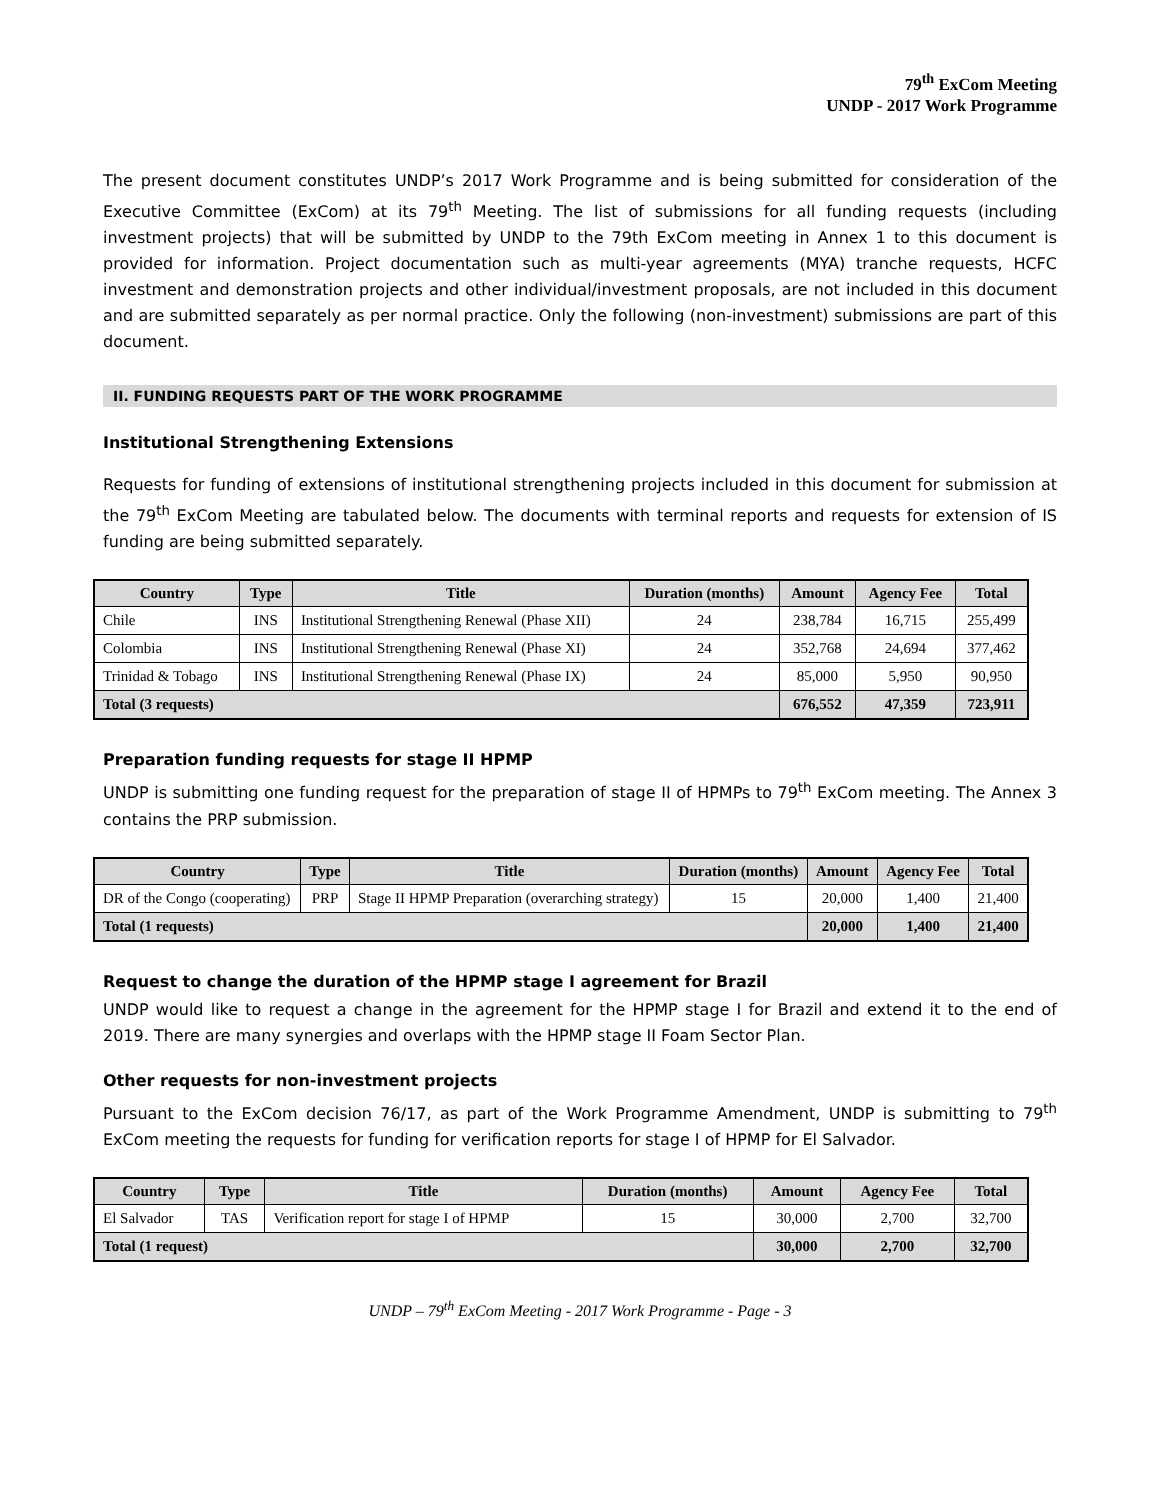79<sup>th</sup> ExCom Meeting
UNDP - 2017 Work Programme
The present document constitutes UNDP’s 2017 Work Programme and is being submitted for consideration of the Executive Committee (ExCom) at its 79<sup>th</sup> Meeting. The list of submissions for all funding requests (including investment projects) that will be submitted by UNDP to the 79th ExCom meeting in Annex 1 to this document is provided for information. Project documentation such as multi-year agreements (MYA) tranche requests, HCFC investment and demonstration projects and other individual/investment proposals, are not included in this document and are submitted separately as per normal practice. Only the following (non-investment) submissions are part of this document.
II. FUNDING REQUESTS PART OF THE WORK PROGRAMME
Institutional Strengthening Extensions
Requests for funding of extensions of institutional strengthening projects included in this document for submission at the 79<sup>th</sup> ExCom Meeting are tabulated below. The documents with terminal reports and requests for extension of IS funding are being submitted separately.
| Country | Type | Title | Duration (months) | Amount | Agency Fee | Total |
| --- | --- | --- | --- | --- | --- | --- |
| Chile | INS | Institutional Strengthening Renewal (Phase XII) | 24 | 238,784 | 16,715 | 255,499 |
| Colombia | INS | Institutional Strengthening Renewal (Phase XI) | 24 | 352,768 | 24,694 | 377,462 |
| Trinidad & Tobago | INS | Institutional Strengthening Renewal (Phase IX) | 24 | 85,000 | 5,950 | 90,950 |
| Total (3 requests) | | | | 676,552 | 47,359 | 723,911 |
Preparation funding requests for stage II HPMP
UNDP is submitting one funding request for the preparation of stage II of HPMPs to 79<sup>th</sup> ExCom meeting. The Annex 3 contains the PRP submission.
| Country | Type | Title | Duration (months) | Amount | Agency Fee | Total |
| --- | --- | --- | --- | --- | --- | --- |
| DR of the Congo (cooperating) | PRP | Stage II HPMP Preparation (overarching strategy) | 15 | 20,000 | 1,400 | 21,400 |
| Total (1 requests) | | | | 20,000 | 1,400 | 21,400 |
Request to change the duration of the HPMP stage I agreement for Brazil
UNDP would like to request a change in the agreement for the HPMP stage I for Brazil and extend it to the end of 2019. There are many synergies and overlaps with the HPMP stage II Foam Sector Plan.
Other requests for non-investment projects
Pursuant to the ExCom decision 76/17, as part of the Work Programme Amendment, UNDP is submitting to 79<sup>th</sup> ExCom meeting the requests for funding for verification reports for stage I of HPMP for El Salvador.
| Country | Type | Title | Duration (months) | Amount | Agency Fee | Total |
| --- | --- | --- | --- | --- | --- | --- |
| El Salvador | TAS | Verification report for stage I of HPMP | 15 | 30,000 | 2,700 | 32,700 |
| Total (1 request) | | | | 30,000 | 2,700 | 32,700 |
UNDP – 79<sup>th</sup> ExCom Meeting - 2017 Work Programme - Page - 3